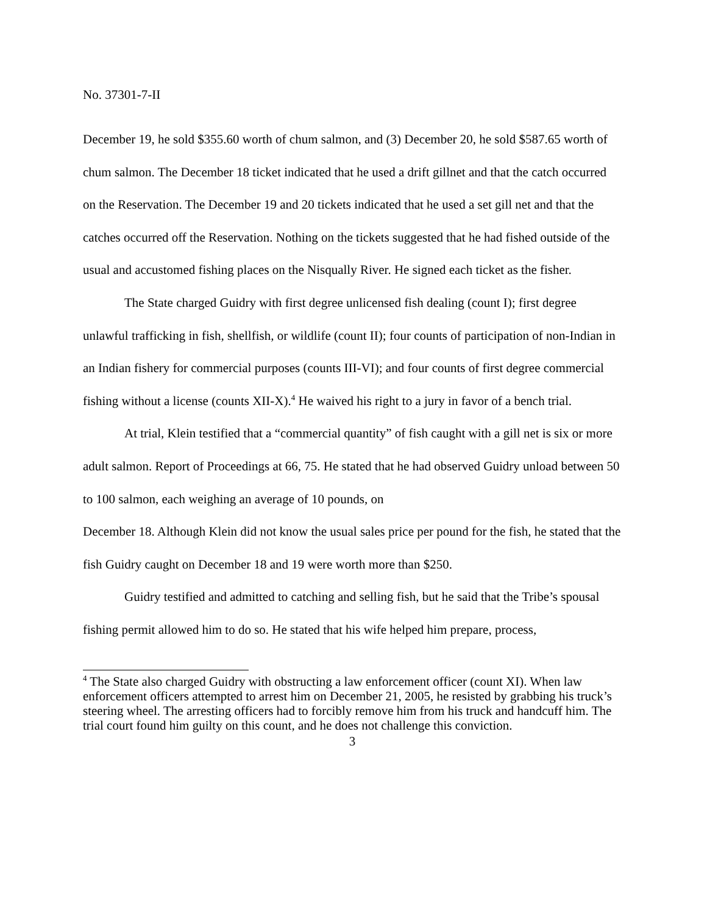No. 37301-7-II
December 19, he sold $355.60 worth of chum salmon, and (3) December 20, he sold $587.65 worth of chum salmon. The December 18 ticket indicated that he used a drift gillnet and that the catch occurred on the Reservation. The December 19 and 20 tickets indicated that he used a set gill net and that the catches occurred off the Reservation. Nothing on the tickets suggested that he had fished outside of the usual and accustomed fishing places on the Nisqually River. He signed each ticket as the fisher.
The State charged Guidry with first degree unlicensed fish dealing (count I); first degree unlawful trafficking in fish, shellfish, or wildlife (count II); four counts of participation of non-Indian in an Indian fishery for commercial purposes (counts III-VI); and four counts of first degree commercial fishing without a license (counts XII-X).<sup>4</sup> He waived his right to a jury in favor of a bench trial.
At trial, Klein testified that a “commercial quantity” of fish caught with a gill net is six or more adult salmon. Report of Proceedings at 66, 75. He stated that he had observed Guidry unload between 50 to 100 salmon, each weighing an average of 10 pounds, on
December 18. Although Klein did not know the usual sales price per pound for the fish, he stated that the fish Guidry caught on December 18 and 19 were worth more than $250.
Guidry testified and admitted to catching and selling fish, but he said that the Tribe’s spousal fishing permit allowed him to do so. He stated that his wife helped him prepare, process,
<sup>4</sup> The State also charged Guidry with obstructing a law enforcement officer (count XI). When law enforcement officers attempted to arrest him on December 21, 2005, he resisted by grabbing his truck’s steering wheel. The arresting officers had to forcibly remove him from his truck and handcuff him. The trial court found him guilty on this count, and he does not challenge this conviction.
3